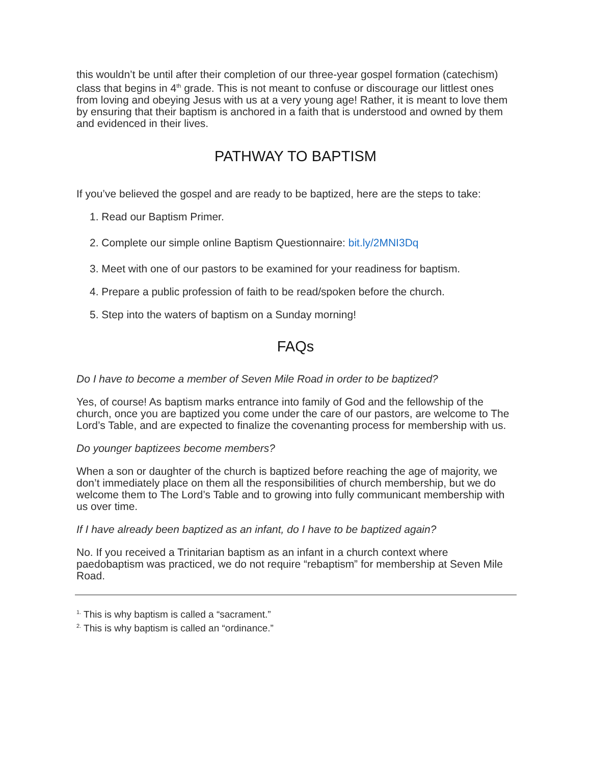this wouldn’t be until after their completion of our three-year gospel formation (catechism) class that begins in 4<sup>th</sup> grade. This is not meant to confuse or discourage our littlest ones from loving and obeying Jesus with us at a very young age! Rather, it is meant to love them by ensuring that their baptism is anchored in a faith that is understood and owned by them and evidenced in their lives.
PATHWAY TO BAPTISM
If you’ve believed the gospel and are ready to be baptized, here are the steps to take:
1. Read our Baptism Primer.
2. Complete our simple online Baptism Questionnaire: bit.ly/2MNI3Dq
3. Meet with one of our pastors to be examined for your readiness for baptism.
4. Prepare a public profession of faith to be read/spoken before the church.
5. Step into the waters of baptism on a Sunday morning!
FAQs
Do I have to become a member of Seven Mile Road in order to be baptized?
Yes, of course! As baptism marks entrance into family of God and the fellowship of the church, once you are baptized you come under the care of our pastors, are welcome to The Lord’s Table, and are expected to finalize the covenanting process for membership with us.
Do younger baptizees become members?
When a son or daughter of the church is baptized before reaching the age of majority, we don’t immediately place on them all the responsibilities of church membership, but we do welcome them to The Lord’s Table and to growing into fully communicant membership with us over time.
If I have already been baptized as an infant, do I have to be baptized again?
No. If you received a Trinitarian baptism as an infant in a church context where paedobaptism was practiced, we do not require “rebaptism” for membership at Seven Mile Road.
<sup>1.</sup> This is why baptism is called a “sacrament.”
<sup>2.</sup> This is why baptism is called an “ordinance.”